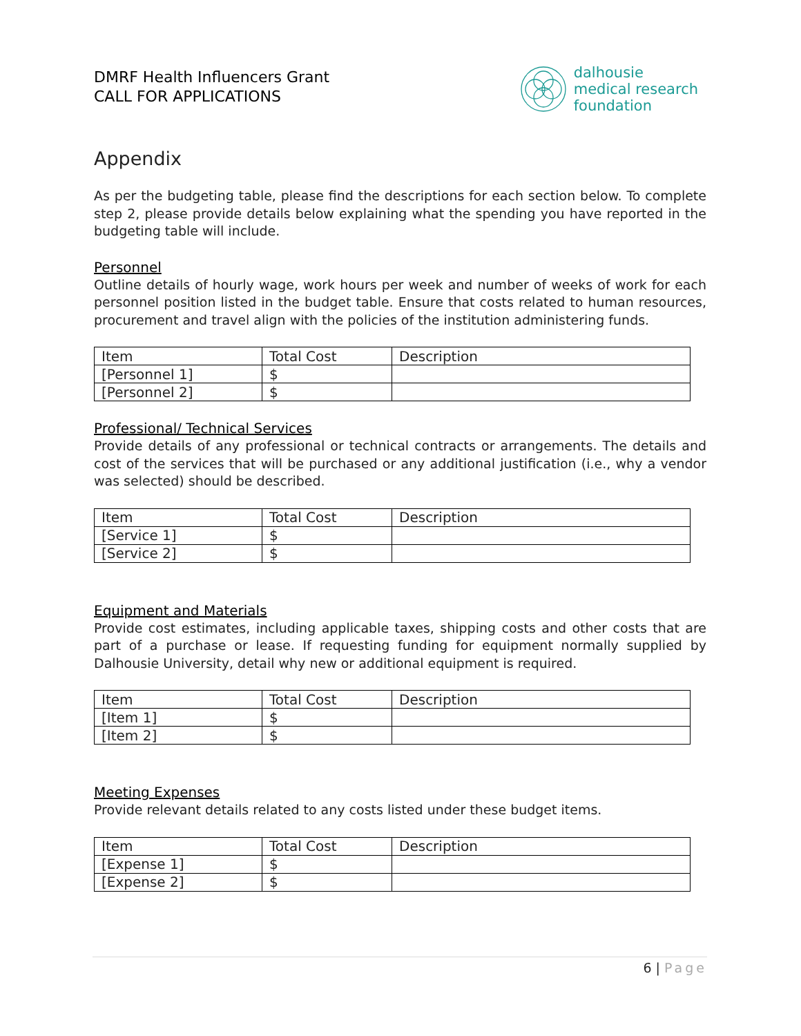DMRF Health Influencers Grant
CALL FOR APPLICATIONS
dalhousie
medical research
foundation
Appendix
As per the budgeting table, please find the descriptions for each section below. To complete step 2, please provide details below explaining what the spending you have reported in the budgeting table will include.
Personnel
Outline details of hourly wage, work hours per week and number of weeks of work for each personnel position listed in the budget table. Ensure that costs related to human resources, procurement and travel align with the policies of the institution administering funds.
| Item | Total Cost | Description |
| --- | --- | --- |
| [Personnel 1] | $ | |
| [Personnel 2] | $ | |
Professional/ Technical Services
Provide details of any professional or technical contracts or arrangements. The details and cost of the services that will be purchased or any additional justification (i.e., why a vendor was selected) should be described.
| Item | Total Cost | Description |
| --- | --- | --- |
| [Service 1] | $ | |
| [Service 2] | $ | |
Equipment and Materials
Provide cost estimates, including applicable taxes, shipping costs and other costs that are part of a purchase or lease. If requesting funding for equipment normally supplied by Dalhousie University, detail why new or additional equipment is required.
| Item | Total Cost | Description |
| --- | --- | --- |
| [Item 1] | $ | |
| [Item 2] | $ | |
Meeting Expenses
Provide relevant details related to any costs listed under these budget items.
| Item | Total Cost | Description |
| --- | --- | --- |
| [Expense 1] | $ | |
| [Expense 2] | $ | |
6 | Page